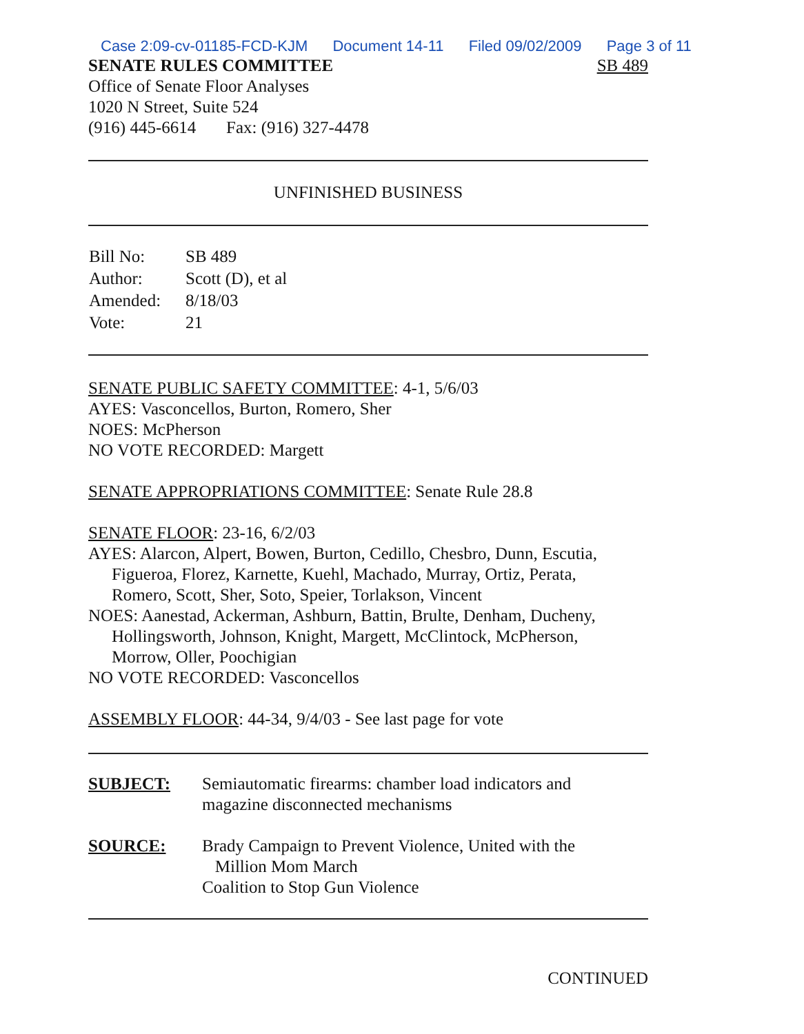Case 2:09-cv-01185-FCD-KJM Document 14-11 Filed 09/02/2009 Page 3 of 11
SENATE RULES COMMITTEE SB 489
Office of Senate Floor Analyses
1020 N Street, Suite 524
(916) 445-6614 Fax: (916) 327-4478
UNFINISHED BUSINESS
| Bill No: | SB 489 |
| Author: | Scott (D), et al |
| Amended: | 8/18/03 |
| Vote: | 21 |
SENATE PUBLIC SAFETY COMMITTEE: 4-1, 5/6/03
AYES: Vasconcellos, Burton, Romero, Sher
NOES: McPherson
NO VOTE RECORDED: Margett
SENATE APPROPRIATIONS COMMITTEE: Senate Rule 28.8
SENATE FLOOR: 23-16, 6/2/03
AYES: Alarcon, Alpert, Bowen, Burton, Cedillo, Chesbro, Dunn, Escutia,
Figueroa, Florez, Karnette, Kuehl, Machado, Murray, Ortiz, Perata,
Romero, Scott, Sher, Soto, Speier, Torlakson, Vincent
NOES: Aanestad, Ackerman, Ashburn, Battin, Brulte, Denham, Ducheny,
Hollingsworth, Johnson, Knight, Margett, McClintock, McPherson,
Morrow, Oller, Poochigian
NO VOTE RECORDED: Vasconcellos
ASSEMBLY FLOOR: 44-34, 9/4/03 - See last page for vote
SUBJECT: Semiautomatic firearms: chamber load indicators and
magazine disconnected mechanisms
SOURCE: Brady Campaign to Prevent Violence, United with the
Million Mom March
Coalition to Stop Gun Violence
CONTINUED